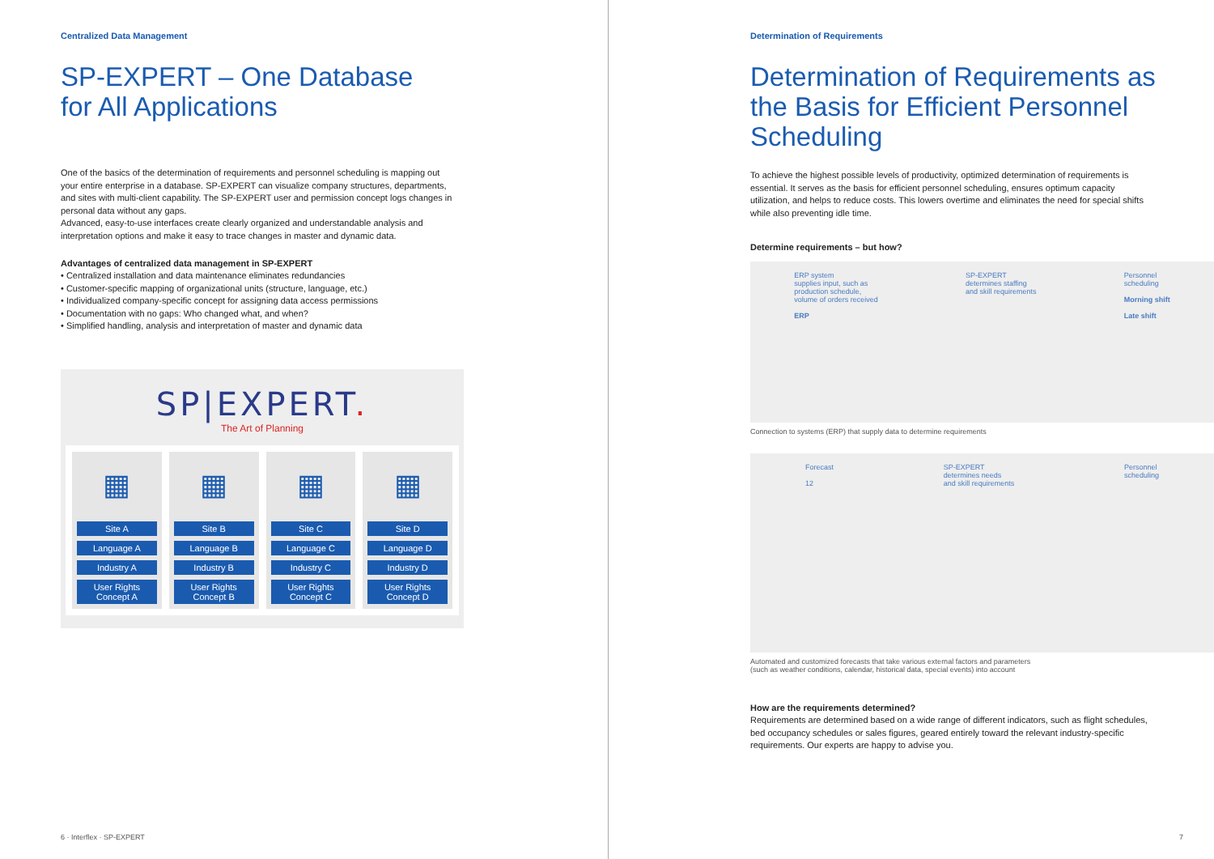Centralized Data Management
SP-EXPERT – One Database
for All Applications
One of the basics of the determination of requirements and personnel scheduling is mapping out your entire enterprise in a database. SP-EXPERT can visualize company structures, departments, and sites with multi-client capability. The SP-EXPERT user and permission concept logs changes in personal data without any gaps.
Advanced, easy-to-use interfaces create clearly organized and understandable analysis and interpretation options and make it easy to trace changes in master and dynamic data.
Advantages of centralized data management in SP-EXPERT
• Centralized installation and data maintenance eliminates redundancies
• Customer-specific mapping of organizational units (structure, language, etc.)
• Individualized company-specific concept for assigning data access permissions
• Documentation with no gaps: Who changed what, and when?
• Simplified handling, analysis and interpretation of master and dynamic data
SP|EXPERT.
The Art of Planning
▦
Site A
Language A
Industry A
User Rights Concept A
▦
Site B
Language B
Industry B
User Rights Concept B
▦
Site C
Language C
Industry C
User Rights Concept C
▦
Site D
Language D
Industry D
User Rights Concept D
6 · Interflex · SP-EXPERT
Determination of Requirements
Determination of Requirements as the Basis for Efficient Personnel Scheduling
To achieve the highest possible levels of productivity, optimized determination of requirements is essential. It serves as the basis for efficient personnel scheduling, ensures optimum capacity utilization, and helps to reduce costs. This lowers overtime and eliminates the need for special shifts while also preventing idle time.
Determine requirements – but how?
ERP system
supplies input, such as
production schedule,
volume of orders received
ERP
SP-EXPERT
determines staffing
and skill requirements
Personnel
scheduling
Morning shift
Late shift
Connection to systems (ERP) that supply data to determine requirements
Forecast
12
SP-EXPERT
determines needs
and skill requirements
Personnel
scheduling
Automated and customized forecasts that take various external factors and parameters
(such as weather conditions, calendar, historical data, special events) into account
How are the requirements determined?
Requirements are determined based on a wide range of different indicators, such as flight schedules, bed occupancy schedules or sales figures, geared entirely toward the relevant industry-specific requirements. Our experts are happy to advise you.
7